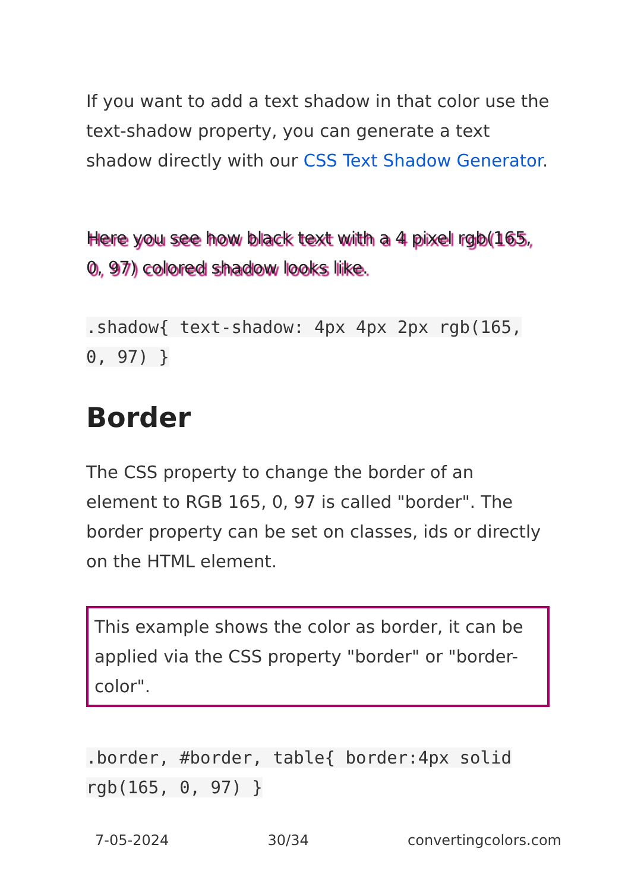If you want to add a text shadow in that color use the text-shadow property, you can generate a text shadow directly with our CSS Text Shadow Generator.
Here you see how black text with a 4 pixel rgb(165, 0, 97) colored shadow looks like.
.shadow{ text-shadow: 4px 4px 2px rgb(165, 0, 97) }
Border
The CSS property to change the border of an element to RGB 165, 0, 97 is called "border". The border property can be set on classes, ids or directly on the HTML element.
This example shows the color as border, it can be applied via the CSS property "border" or "border-color".
.border, #border, table{ border:4px solid rgb(165, 0, 97) }
7-05-2024 30/34 convertingcolors.com